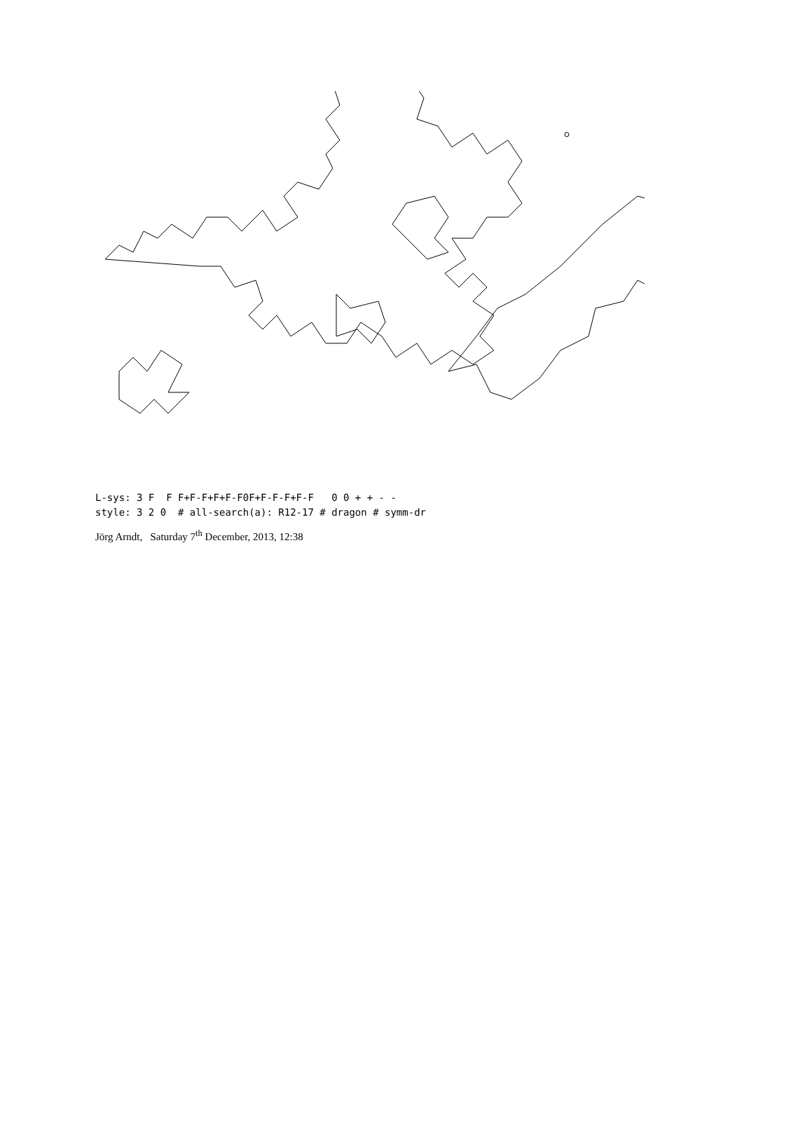L-sys: 3 F F F+F-F+F+F-F0F+F-F-F+F-F 0 0 + + - - style: 3 2 0 # all-search(a): R12-17 # dragon # symm-dr
Jörg Arndt, Saturday 7<sup>th</sup> December, 2013, 12:38